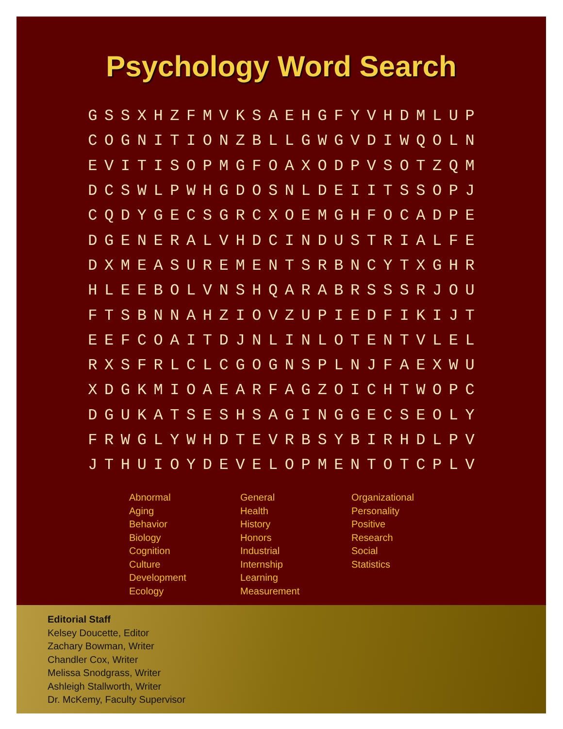Psychology Word Search
| G | S | S | X | H | Z | F | M | V | K | S | A | E | H | G | F | Y | V | H | D | M | L | U | P |
| C | O | G | N | I | T | I | O | N | Z | B | L | L | G | W | G | V | D | I | W | Q | O | L | N |
| E | V | I | T | I | S | O | P | M | G | F | O | A | X | O | D | P | V | S | O | T | Z | Q | M |
| D | C | S | W | L | P | W | H | G | D | O | S | N | L | D | E | I | I | T | S | S | O | P | J |
| C | Q | D | Y | G | E | C | S | G | R | C | X | O | E | M | G | H | F | O | C | A | D | P | E |
| D | G | E | N | E | R | A | L | V | H | D | C | I | N | D | U | S | T | R | I | A | L | F | E |
| D | X | M | E | A | S | U | R | E | M | E | N | T | S | R | B | N | C | Y | T | X | G | H | R |
| H | L | E | E | B | O | L | V | N | S | H | Q | A | R | A | B | R | S | S | S | R | J | O | U |
| F | T | S | B | N | N | A | H | Z | I | O | V | Z | U | P | I | E | D | F | I | K | I | J | T |
| E | E | F | C | O | A | I | T | D | J | N | L | I | N | L | O | T | E | N | T | V | L | E | L |
| R | X | S | F | R | L | C | L | C | G | O | G | N | S | P | L | N | J | F | A | E | X | W | U |
| X | D | G | K | M | I | O | A | E | A | R | F | A | G | Z | O | I | C | H | T | W | O | P | C |
| D | G | U | K | A | T | S | E | S | H | S | A | G | I | N | G | G | E | C | S | E | O | L | Y |
| F | R | W | G | L | Y | W | H | D | T | E | V | R | B | S | Y | B | I | R | H | D | L | P | V |
| J | T | H | U | I | O | Y | D | E | V | E | L | O | P | M | E | N | T | O | T | C | P | L | V |
Abnormal
Aging
Behavior
Biology
Cognition
Culture
Development
Ecology
General
Health
History
Honors
Industrial
Internship
Learning
Measurement
Organizational
Personality
Positive
Research
Social
Statistics
Editorial Staff
Kelsey Doucette, Editor
Zachary Bowman, Writer
Chandler Cox, Writer
Melissa Snodgrass, Writer
Ashleigh Stallworth, Writer
Dr. McKemy, Faculty Supervisor